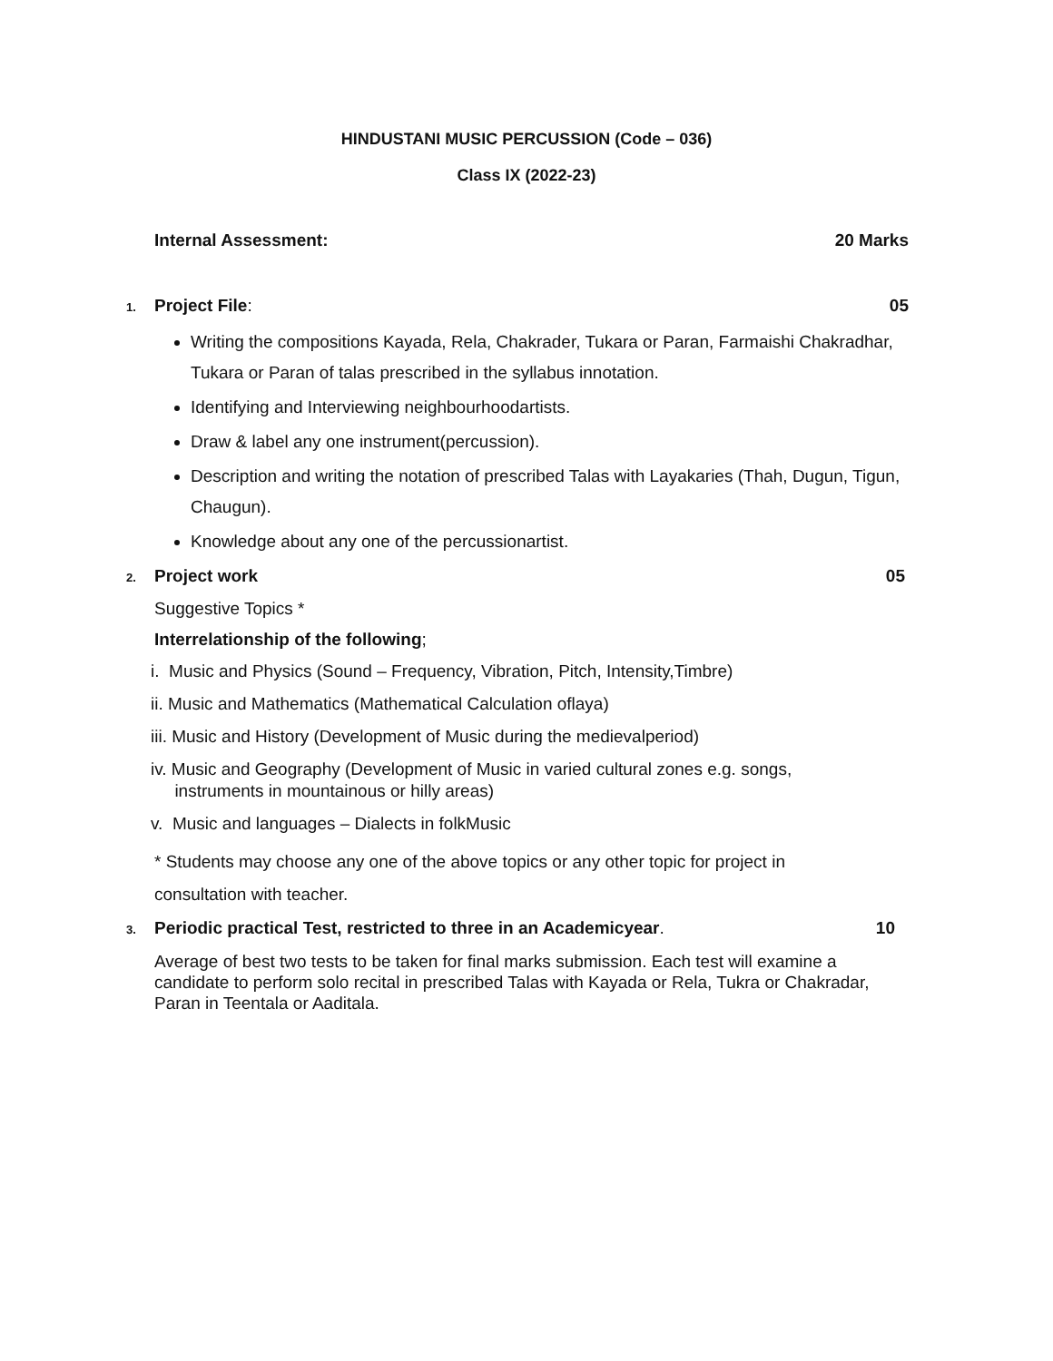HINDUSTANI MUSIC PERCUSSION (Code – 036)
Class IX (2022-23)
Internal Assessment: 20 Marks
1. Project File: 05
Writing the compositions Kayada, Rela, Chakrader, Tukara or Paran, Farmaishi Chakradhar, Tukara or Paran of talas prescribed in the syllabus innotation.
Identifying and Interviewing neighbourhoodartists.
Draw & label any one instrument(percussion).
Description and writing the notation of prescribed Talas with Layakaries (Thah, Dugun, Tigun, Chaugun).
Knowledge about any one of the percussionartist.
2. Project work 05
Suggestive Topics *
Interrelationship of the following;
i. Music and Physics (Sound – Frequency, Vibration, Pitch, Intensity,Timbre)
ii. Music and Mathematics (Mathematical Calculation oflaya)
iii. Music and History (Development of Music during the medievalperiod)
iv. Music and Geography (Development of Music in varied cultural zones e.g. songs,
instruments in mountainous or hilly areas)
v. Music and languages – Dialects in folkMusic
* Students may choose any one of the above topics or any other topic for project in
consultation with teacher.
3. Periodic practical Test, restricted to three in an Academicyear. 10
Average of best two tests to be taken for final marks submission. Each test will examine a candidate to perform solo recital in prescribed Talas with Kayada or Rela, Tukra or Chakradar, Paran in Teentala or Aaditala.